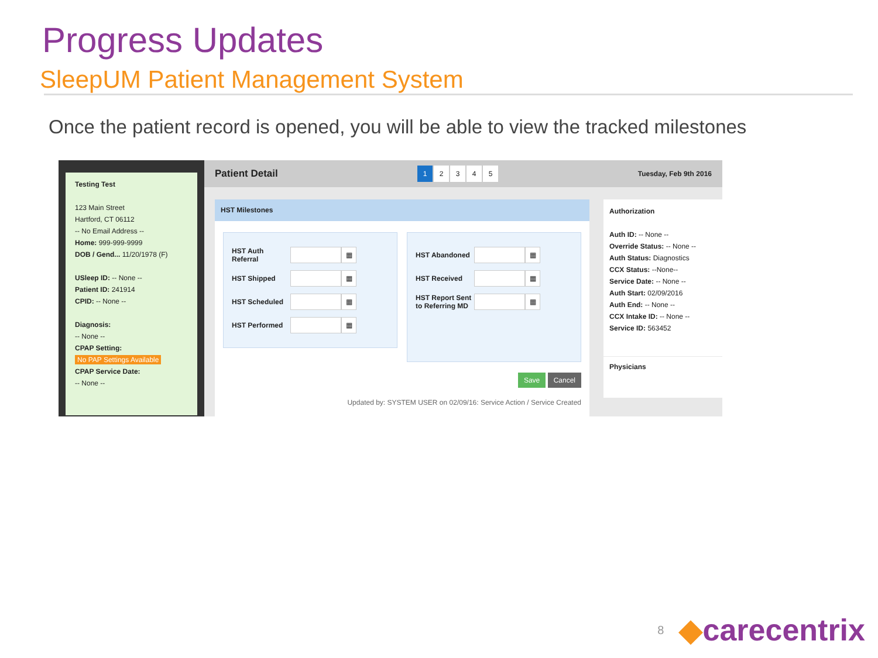Progress Updates
SleepUM Patient Management System
Once the patient record is opened, you will be able to view the tracked milestones
Testing Test
123 Main Street
Hartford, CT 06112
-- No Email Address --
Home: 999-999-9999
DOB / Gend... 11/20/1978 (F)
USleep ID: -- None --
Patient ID: 241914
CPID: -- None --
Diagnosis:
-- None --
CPAP Setting:
No PAP Settings Available
CPAP Service Date:
-- None --
Patient Detail
1 2345
Tuesday, Feb 9th 2016
HST Milestones
HST Auth Referral
▦
HST Shipped
▦
HST Scheduled
▦
HST Performed
▦
HST Abandoned
▦
HST Received
▦
HST Report Sent to Referring MD
▦
Save Cancel
Updated by: SYSTEM USER on 02/09/16: Service Action / Service Created
Authorization
Auth ID: -- None --
Override Status: -- None --
Auth Status: Diagnostics
CCX Status: --None--
Service Date: -- None --
Auth Start: 02/09/2016
Auth End: -- None --
CCX Intake ID: -- None --
Service ID: 563452
Physicians
8 ◆carecentrix